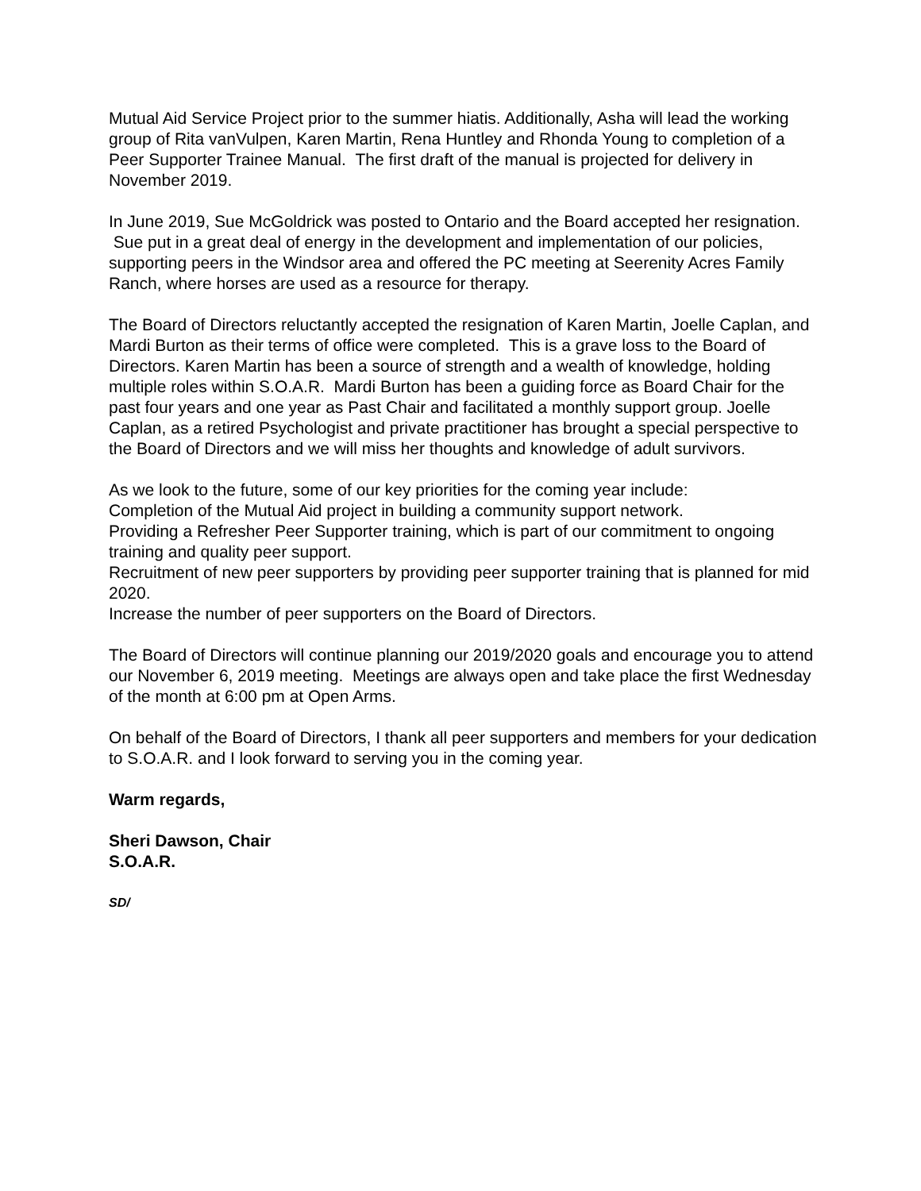Mutual Aid Service Project prior to the summer hiatis. Additionally, Asha will lead the working group of Rita vanVulpen, Karen Martin, Rena Huntley and Rhonda Young to completion of a Peer Supporter Trainee Manual. The first draft of the manual is projected for delivery in November 2019.
In June 2019, Sue McGoldrick was posted to Ontario and the Board accepted her resignation. Sue put in a great deal of energy in the development and implementation of our policies, supporting peers in the Windsor area and offered the PC meeting at Seerenity Acres Family Ranch, where horses are used as a resource for therapy.
The Board of Directors reluctantly accepted the resignation of Karen Martin, Joelle Caplan, and Mardi Burton as their terms of office were completed. This is a grave loss to the Board of Directors. Karen Martin has been a source of strength and a wealth of knowledge, holding multiple roles within S.O.A.R. Mardi Burton has been a guiding force as Board Chair for the past four years and one year as Past Chair and facilitated a monthly support group. Joelle Caplan, as a retired Psychologist and private practitioner has brought a special perspective to the Board of Directors and we will miss her thoughts and knowledge of adult survivors.
As we look to the future, some of our key priorities for the coming year include:
Completion of the Mutual Aid project in building a community support network.
Providing a Refresher Peer Supporter training, which is part of our commitment to ongoing training and quality peer support.
Recruitment of new peer supporters by providing peer supporter training that is planned for mid 2020.
Increase the number of peer supporters on the Board of Directors.
The Board of Directors will continue planning our 2019/2020 goals and encourage you to attend our November 6, 2019 meeting. Meetings are always open and take place the first Wednesday of the month at 6:00 pm at Open Arms.
On behalf of the Board of Directors, I thank all peer supporters and members for your dedication to S.O.A.R. and I look forward to serving you in the coming year.
Warm regards,
Sheri Dawson, Chair
S.O.A.R.
SD/